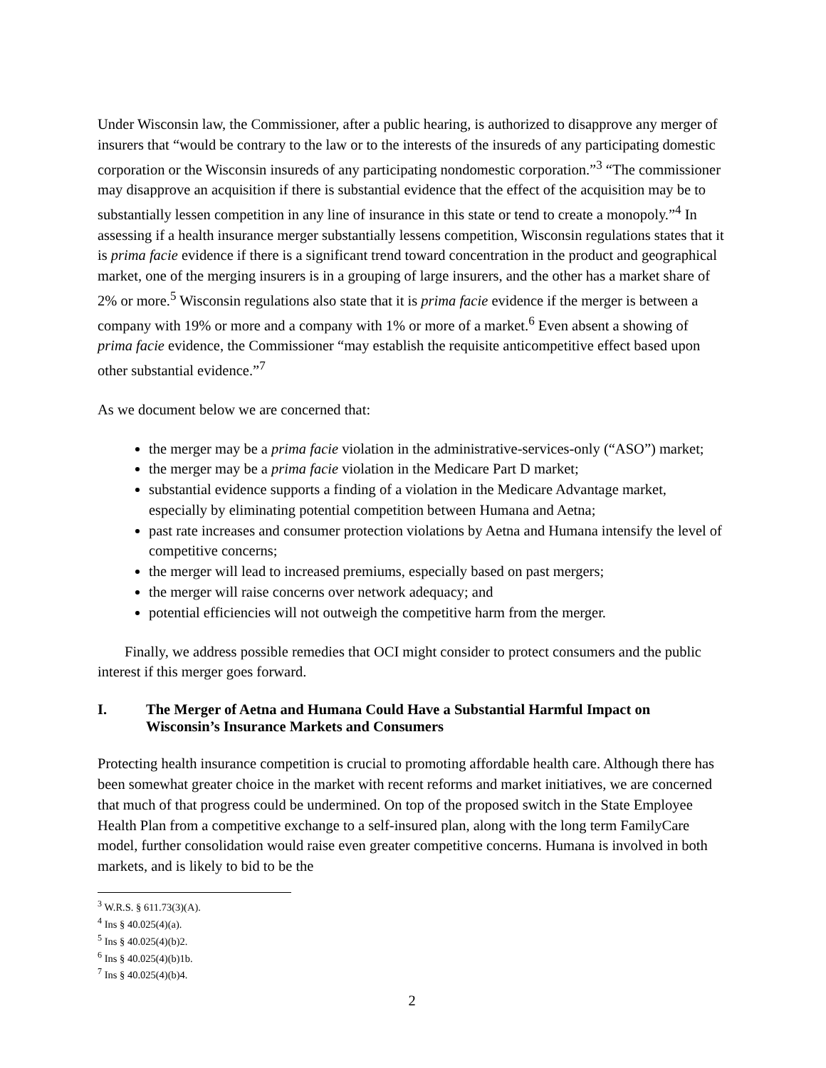Under Wisconsin law, the Commissioner, after a public hearing, is authorized to disapprove any merger of insurers that “would be contrary to the law or to the interests of the insureds of any participating domestic corporation or the Wisconsin insureds of any participating nondomestic corporation.”<sup>3</sup> “The commissioner may disapprove an acquisition if there is substantial evidence that the effect of the acquisition may be to substantially lessen competition in any line of insurance in this state or tend to create a monopoly.”<sup>4</sup> In assessing if a health insurance merger substantially lessens competition, Wisconsin regulations states that it is prima facie evidence if there is a significant trend toward concentration in the product and geographical market, one of the merging insurers is in a grouping of large insurers, and the other has a market share of 2% or more.<sup>5</sup> Wisconsin regulations also state that it is prima facie evidence if the merger is between a company with 19% or more and a company with 1% or more of a market.<sup>6</sup> Even absent a showing of prima facie evidence, the Commissioner “may establish the requisite anticompetitive effect based upon other substantial evidence.”<sup>7</sup>
As we document below we are concerned that:
the merger may be a prima facie violation in the administrative-services-only (“ASO”) market;
the merger may be a prima facie violation in the Medicare Part D market;
substantial evidence supports a finding of a violation in the Medicare Advantage market, especially by eliminating potential competition between Humana and Aetna;
past rate increases and consumer protection violations by Aetna and Humana intensify the level of competitive concerns;
the merger will lead to increased premiums, especially based on past mergers;
the merger will raise concerns over network adequacy; and
potential efficiencies will not outweigh the competitive harm from the merger.
Finally, we address possible remedies that OCI might consider to protect consumers and the public interest if this merger goes forward.
I. The Merger of Aetna and Humana Could Have a Substantial Harmful Impact on Wisconsin’s Insurance Markets and Consumers
Protecting health insurance competition is crucial to promoting affordable health care. Although there has been somewhat greater choice in the market with recent reforms and market initiatives, we are concerned that much of that progress could be undermined. On top of the proposed switch in the State Employee Health Plan from a competitive exchange to a self-insured plan, along with the long term FamilyCare model, further consolidation would raise even greater competitive concerns. Humana is involved in both markets, and is likely to bid to be the
<sup>3</sup> W.R.S. § 611.73(3)(A).
<sup>4</sup> Ins § 40.025(4)(a).
<sup>5</sup> Ins § 40.025(4)(b)2.
<sup>6</sup> Ins § 40.025(4)(b)1b.
<sup>7</sup> Ins § 40.025(4)(b)4.
2